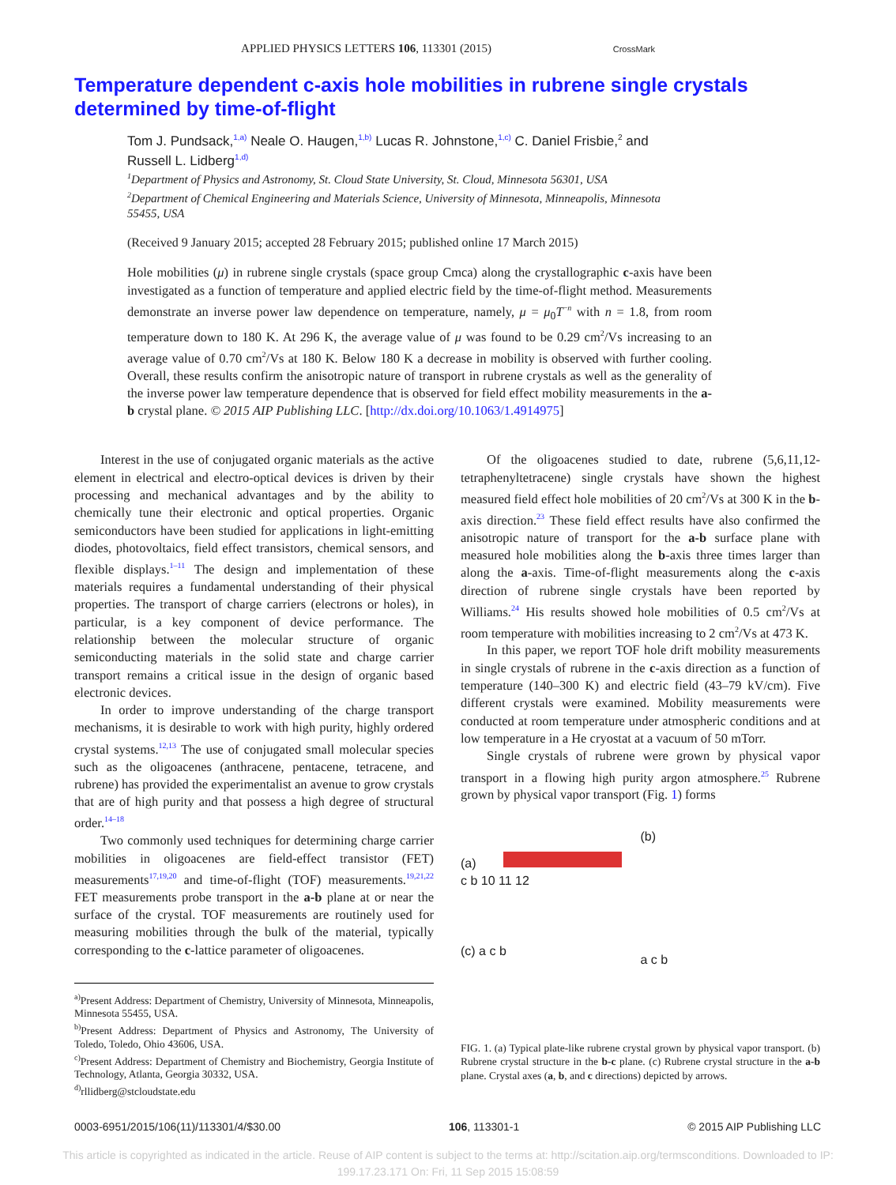APPLIED PHYSICS LETTERS 106, 113301 (2015) CrossMark
Temperature dependent c-axis hole mobilities in rubrene single crystals determined by time-of-flight
Tom J. Pundsack,<sup>1,a)</sup> Neale O. Haugen,<sup>1,b)</sup> Lucas R. Johnstone,<sup>1,c)</sup> C. Daniel Frisbie,<sup>2</sup> and Russell L. Lidberg<sup>1,d)</sup>
<sup>1</sup> Department of Physics and Astronomy, St. Cloud State University, St. Cloud, Minnesota 56301, USA
<sup>2</sup> Department of Chemical Engineering and Materials Science, University of Minnesota, Minneapolis, Minnesota 55455, USA
(Received 9 January 2015; accepted 28 February 2015; published online 17 March 2015)
Hole mobilities (μ) in rubrene single crystals (space group Cmca) along the crystallographic c-axis have been investigated as a function of temperature and applied electric field by the time-of-flight method. Measurements demonstrate an inverse power law dependence on temperature, namely, μ = μ<sub>0</sub>T<sup>−n</sup> with n = 1.8, from room temperature down to 180 K. At 296 K, the average value of μ was found to be 0.29 cm<sup>2</sup>/Vs increasing to an average value of 0.70 cm<sup>2</sup>/Vs at 180 K. Below 180 K a decrease in mobility is observed with further cooling. Overall, these results confirm the anisotropic nature of transport in rubrene crystals as well as the generality of the inverse power law temperature dependence that is observed for field effect mobility measurements in the a-b crystal plane. © 2015 AIP Publishing LLC. [http://dx.doi.org/10.1063/1.4914975]
Interest in the use of conjugated organic materials as the active element in electrical and electro-optical devices is driven by their processing and mechanical advantages and by the ability to chemically tune their electronic and optical properties. Organic semiconductors have been studied for applications in light-emitting diodes, photovoltaics, field effect transistors, chemical sensors, and flexible displays.<sup>1–11</sup> The design and implementation of these materials requires a fundamental understanding of their physical properties. The transport of charge carriers (electrons or holes), in particular, is a key component of device performance. The relationship between the molecular structure of organic semiconducting materials in the solid state and charge carrier transport remains a critical issue in the design of organic based electronic devices.
In order to improve understanding of the charge transport mechanisms, it is desirable to work with high purity, highly ordered crystal systems.<sup>12,13</sup> The use of conjugated small molecular species such as the oligoacenes (anthracene, pentacene, tetracene, and rubrene) has provided the experimentalist an avenue to grow crystals that are of high purity and that possess a high degree of structural order.<sup>14–18</sup>
Two commonly used techniques for determining charge carrier mobilities in oligoacenes are field-effect transistor (FET) measurements<sup>17,19,20</sup> and time-of-flight (TOF) measurements.<sup>19,21,22</sup> FET measurements probe transport in the a-b plane at or near the surface of the crystal. TOF measurements are routinely used for measuring mobilities through the bulk of the material, typically corresponding to the c-lattice parameter of oligoacenes.
<sup>a)</sup> Present Address: Department of Chemistry, University of Minnesota, Minneapolis, Minnesota 55455, USA.
<sup>b)</sup> Present Address: Department of Physics and Astronomy, The University of Toledo, Toledo, Ohio 43606, USA.
<sup>c)</sup> Present Address: Department of Chemistry and Biochemistry, Georgia Institute of Technology, Atlanta, Georgia 30332, USA.
<sup>d)</sup> rllidberg@stcloudstate.edu
Of the oligoacenes studied to date, rubrene (5,6,11,12-tetraphenyltetracene) single crystals have shown the highest measured field effect hole mobilities of 20 cm<sup>2</sup>/Vs at 300 K in the b-axis direction.<sup>23</sup> These field effect results have also confirmed the anisotropic nature of transport for the a-b surface plane with measured hole mobilities along the b-axis three times larger than along the a-axis. Time-of-flight measurements along the c-axis direction of rubrene single crystals have been reported by Williams.<sup>24</sup> His results showed hole mobilities of 0.5 cm<sup>2</sup>/Vs at room temperature with mobilities increasing to 2 cm<sup>2</sup>/Vs at 473 K.
In this paper, we report TOF hole drift mobility measurements in single crystals of rubrene in the c-axis direction as a function of temperature (140–300 K) and electric field (43–79 kV/cm). Five different crystals were examined. Mobility measurements were conducted at room temperature under atmospheric conditions and at low temperature in a He cryostat at a vacuum of 50 mTorr.
Single crystals of rubrene were grown by physical vapor transport in a flowing high purity argon atmosphere.<sup>25</sup> Rubrene grown by physical vapor transport (Fig. 1) forms
(a)
c b 10 11 12
(c) a c b
(b)
a c b
FIG. 1. (a) Typical plate-like rubrene crystal grown by physical vapor transport. (b) Rubrene crystal structure in the b-c plane. (c) Rubrene crystal structure in the a-b plane. Crystal axes (a, b, and c directions) depicted by arrows.
0003-6951/2015/106(11)/113301/4/$30.00 106, 113301-1 © 2015 AIP Publishing LLC
This article is copyrighted as indicated in the article. Reuse of AIP content is subject to the terms at: http://scitation.aip.org/termsconditions. Downloaded to IP:
199.17.23.171 On: Fri, 11 Sep 2015 15:08:59